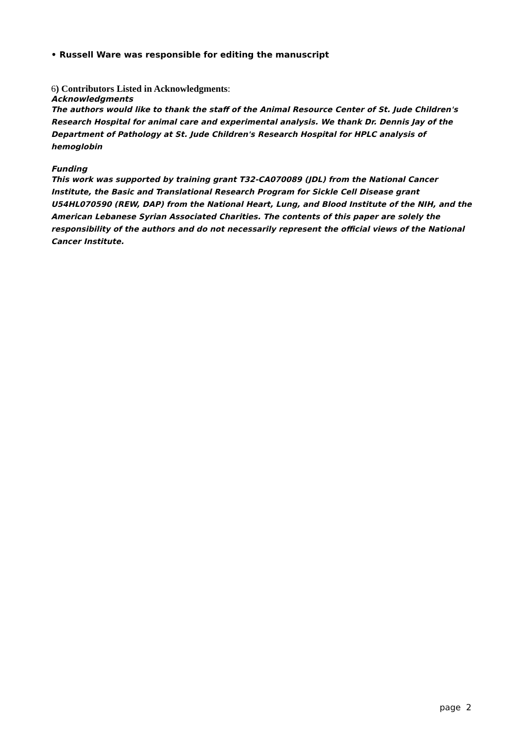• Russell Ware was responsible for editing the manuscript
6) Contributors Listed in Acknowledgments:
Acknowledgments
The authors would like to thank the staff of the Animal Resource Center of St. Jude Children's Research Hospital for animal care and experimental analysis. We thank Dr. Dennis Jay of the Department of Pathology at St. Jude Children's Research Hospital for HPLC analysis of hemoglobin
Funding
This work was supported by training grant T32-CA070089 (JDL) from the National Cancer Institute, the Basic and Translational Research Program for Sickle Cell Disease grant U54HL070590 (REW, DAP) from the National Heart, Lung, and Blood Institute of the NIH, and the American Lebanese Syrian Associated Charities. The contents of this paper are solely the responsibility of the authors and do not necessarily represent the official views of the National Cancer Institute.
page 2